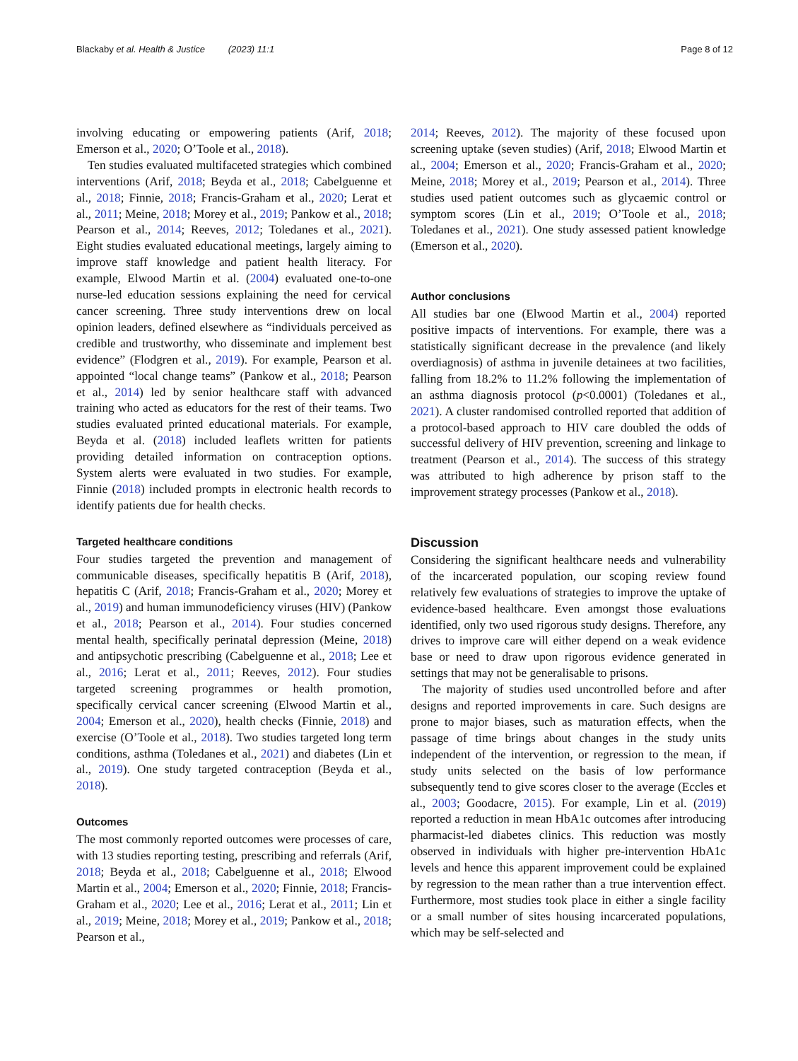Blackaby et al. Health & Justice (2023) 11:1 Page 8 of 12
involving educating or empowering patients (Arif, 2018; Emerson et al., 2020; O’Toole et al., 2018).
Ten studies evaluated multifaceted strategies which combined interventions (Arif, 2018; Beyda et al., 2018; Cabelguenne et al., 2018; Finnie, 2018; Francis-Graham et al., 2020; Lerat et al., 2011; Meine, 2018; Morey et al., 2019; Pankow et al., 2018; Pearson et al., 2014; Reeves, 2012; Toledanes et al., 2021). Eight studies evaluated educational meetings, largely aiming to improve staff knowledge and patient health literacy. For example, Elwood Martin et al. (2004) evaluated one-to-one nurse-led education sessions explaining the need for cervical cancer screening. Three study interventions drew on local opinion leaders, defined elsewhere as “individuals perceived as credible and trustworthy, who disseminate and implement best evidence” (Flodgren et al., 2019). For example, Pearson et al. appointed “local change teams” (Pankow et al., 2018; Pearson et al., 2014) led by senior healthcare staff with advanced training who acted as educators for the rest of their teams. Two studies evaluated printed educational materials. For example, Beyda et al. (2018) included leaflets written for patients providing detailed information on contraception options. System alerts were evaluated in two studies. For example, Finnie (2018) included prompts in electronic health records to identify patients due for health checks.
Targeted healthcare conditions
Four studies targeted the prevention and management of communicable diseases, specifically hepatitis B (Arif, 2018), hepatitis C (Arif, 2018; Francis-Graham et al., 2020; Morey et al., 2019) and human immunodeficiency viruses (HIV) (Pankow et al., 2018; Pearson et al., 2014). Four studies concerned mental health, specifically perinatal depression (Meine, 2018) and antipsychotic prescribing (Cabelguenne et al., 2018; Lee et al., 2016; Lerat et al., 2011; Reeves, 2012). Four studies targeted screening programmes or health promotion, specifically cervical cancer screening (Elwood Martin et al., 2004; Emerson et al., 2020), health checks (Finnie, 2018) and exercise (O’Toole et al., 2018). Two studies targeted long term conditions, asthma (Toledanes et al., 2021) and diabetes (Lin et al., 2019). One study targeted contraception (Beyda et al., 2018).
Outcomes
The most commonly reported outcomes were processes of care, with 13 studies reporting testing, prescribing and referrals (Arif, 2018; Beyda et al., 2018; Cabelguenne et al., 2018; Elwood Martin et al., 2004; Emerson et al., 2020; Finnie, 2018; Francis-Graham et al., 2020; Lee et al., 2016; Lerat et al., 2011; Lin et al., 2019; Meine, 2018; Morey et al., 2019; Pankow et al., 2018; Pearson et al.,
2014; Reeves, 2012). The majority of these focused upon screening uptake (seven studies) (Arif, 2018; Elwood Martin et al., 2004; Emerson et al., 2020; Francis-Graham et al., 2020; Meine, 2018; Morey et al., 2019; Pearson et al., 2014). Three studies used patient outcomes such as glycaemic control or symptom scores (Lin et al., 2019; O’Toole et al., 2018; Toledanes et al., 2021). One study assessed patient knowledge (Emerson et al., 2020).
Author conclusions
All studies bar one (Elwood Martin et al., 2004) reported positive impacts of interventions. For example, there was a statistically significant decrease in the prevalence (and likely overdiagnosis) of asthma in juvenile detainees at two facilities, falling from 18.2% to 11.2% following the implementation of an asthma diagnosis protocol (p<0.0001) (Toledanes et al., 2021). A cluster randomised controlled reported that addition of a protocol-based approach to HIV care doubled the odds of successful delivery of HIV prevention, screening and linkage to treatment (Pearson et al., 2014). The success of this strategy was attributed to high adherence by prison staff to the improvement strategy processes (Pankow et al., 2018).
Discussion
Considering the significant healthcare needs and vulnerability of the incarcerated population, our scoping review found relatively few evaluations of strategies to improve the uptake of evidence-based healthcare. Even amongst those evaluations identified, only two used rigorous study designs. Therefore, any drives to improve care will either depend on a weak evidence base or need to draw upon rigorous evidence generated in settings that may not be generalisable to prisons.
The majority of studies used uncontrolled before and after designs and reported improvements in care. Such designs are prone to major biases, such as maturation effects, when the passage of time brings about changes in the study units independent of the intervention, or regression to the mean, if study units selected on the basis of low performance subsequently tend to give scores closer to the average (Eccles et al., 2003; Goodacre, 2015). For example, Lin et al. (2019) reported a reduction in mean HbA1c outcomes after introducing pharmacist-led diabetes clinics. This reduction was mostly observed in individuals with higher pre-intervention HbA1c levels and hence this apparent improvement could be explained by regression to the mean rather than a true intervention effect. Furthermore, most studies took place in either a single facility or a small number of sites housing incarcerated populations, which may be self-selected and